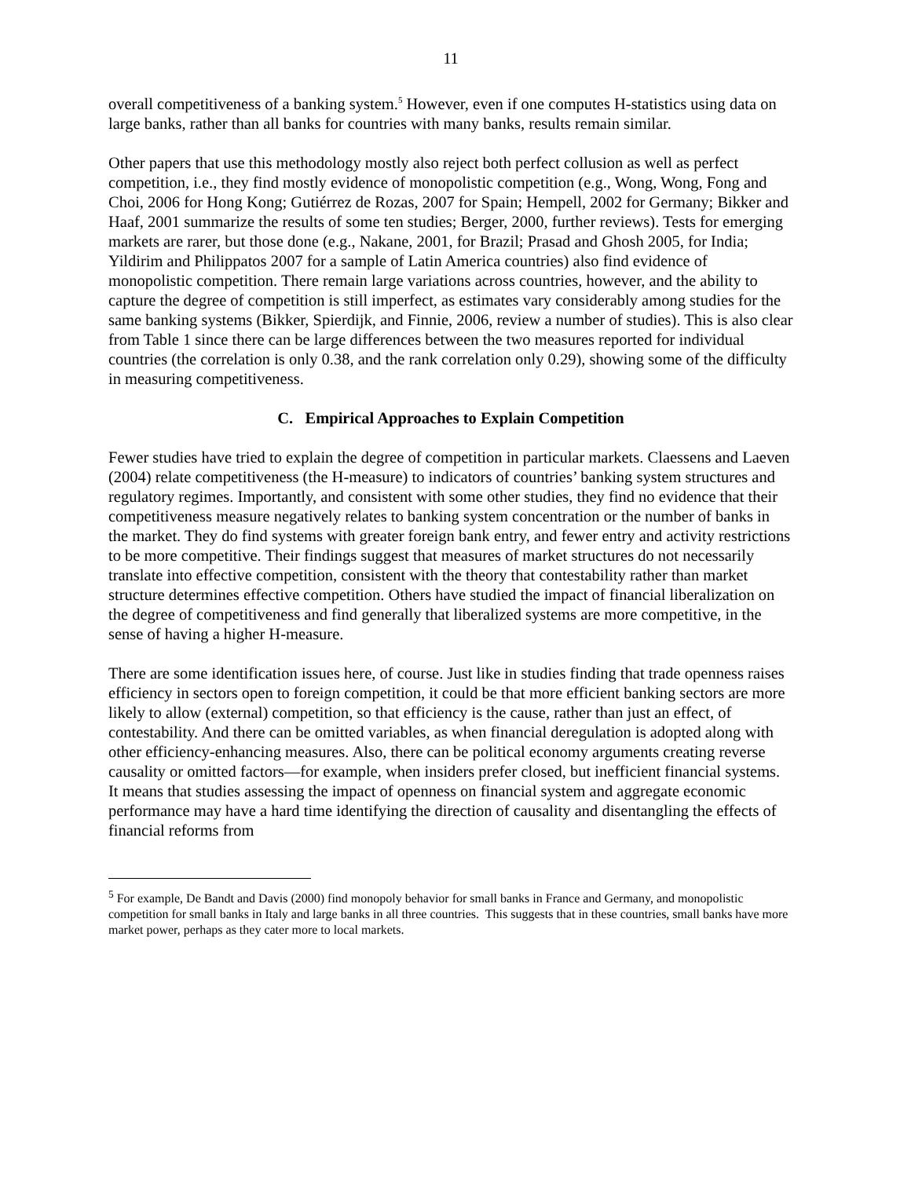11
overall competitiveness of a banking system.<sup>5</sup> However, even if one computes H-statistics using data on large banks, rather than all banks for countries with many banks, results remain similar.
Other papers that use this methodology mostly also reject both perfect collusion as well as perfect competition, i.e., they find mostly evidence of monopolistic competition (e.g., Wong, Wong, Fong and Choi, 2006 for Hong Kong; Gutiérrez de Rozas, 2007 for Spain; Hempell, 2002 for Germany; Bikker and Haaf, 2001 summarize the results of some ten studies; Berger, 2000, further reviews). Tests for emerging markets are rarer, but those done (e.g., Nakane, 2001, for Brazil; Prasad and Ghosh 2005, for India; Yildirim and Philippatos 2007 for a sample of Latin America countries) also find evidence of monopolistic competition. There remain large variations across countries, however, and the ability to capture the degree of competition is still imperfect, as estimates vary considerably among studies for the same banking systems (Bikker, Spierdijk, and Finnie, 2006, review a number of studies). This is also clear from Table 1 since there can be large differences between the two measures reported for individual countries (the correlation is only 0.38, and the rank correlation only 0.29), showing some of the difficulty in measuring competitiveness.
C. Empirical Approaches to Explain Competition
Fewer studies have tried to explain the degree of competition in particular markets. Claessens and Laeven (2004) relate competitiveness (the H-measure) to indicators of countries’ banking system structures and regulatory regimes. Importantly, and consistent with some other studies, they find no evidence that their competitiveness measure negatively relates to banking system concentration or the number of banks in the market. They do find systems with greater foreign bank entry, and fewer entry and activity restrictions to be more competitive. Their findings suggest that measures of market structures do not necessarily translate into effective competition, consistent with the theory that contestability rather than market structure determines effective competition. Others have studied the impact of financial liberalization on the degree of competitiveness and find generally that liberalized systems are more competitive, in the sense of having a higher H-measure.
There are some identification issues here, of course. Just like in studies finding that trade openness raises efficiency in sectors open to foreign competition, it could be that more efficient banking sectors are more likely to allow (external) competition, so that efficiency is the cause, rather than just an effect, of contestability. And there can be omitted variables, as when financial deregulation is adopted along with other efficiency-enhancing measures. Also, there can be political economy arguments creating reverse causality or omitted factors—for example, when insiders prefer closed, but inefficient financial systems. It means that studies assessing the impact of openness on financial system and aggregate economic performance may have a hard time identifying the direction of causality and disentangling the effects of financial reforms from
<sup>5</sup> For example, De Bandt and Davis (2000) find monopoly behavior for small banks in France and Germany, and monopolistic competition for small banks in Italy and large banks in all three countries. This suggests that in these countries, small banks have more market power, perhaps as they cater more to local markets.